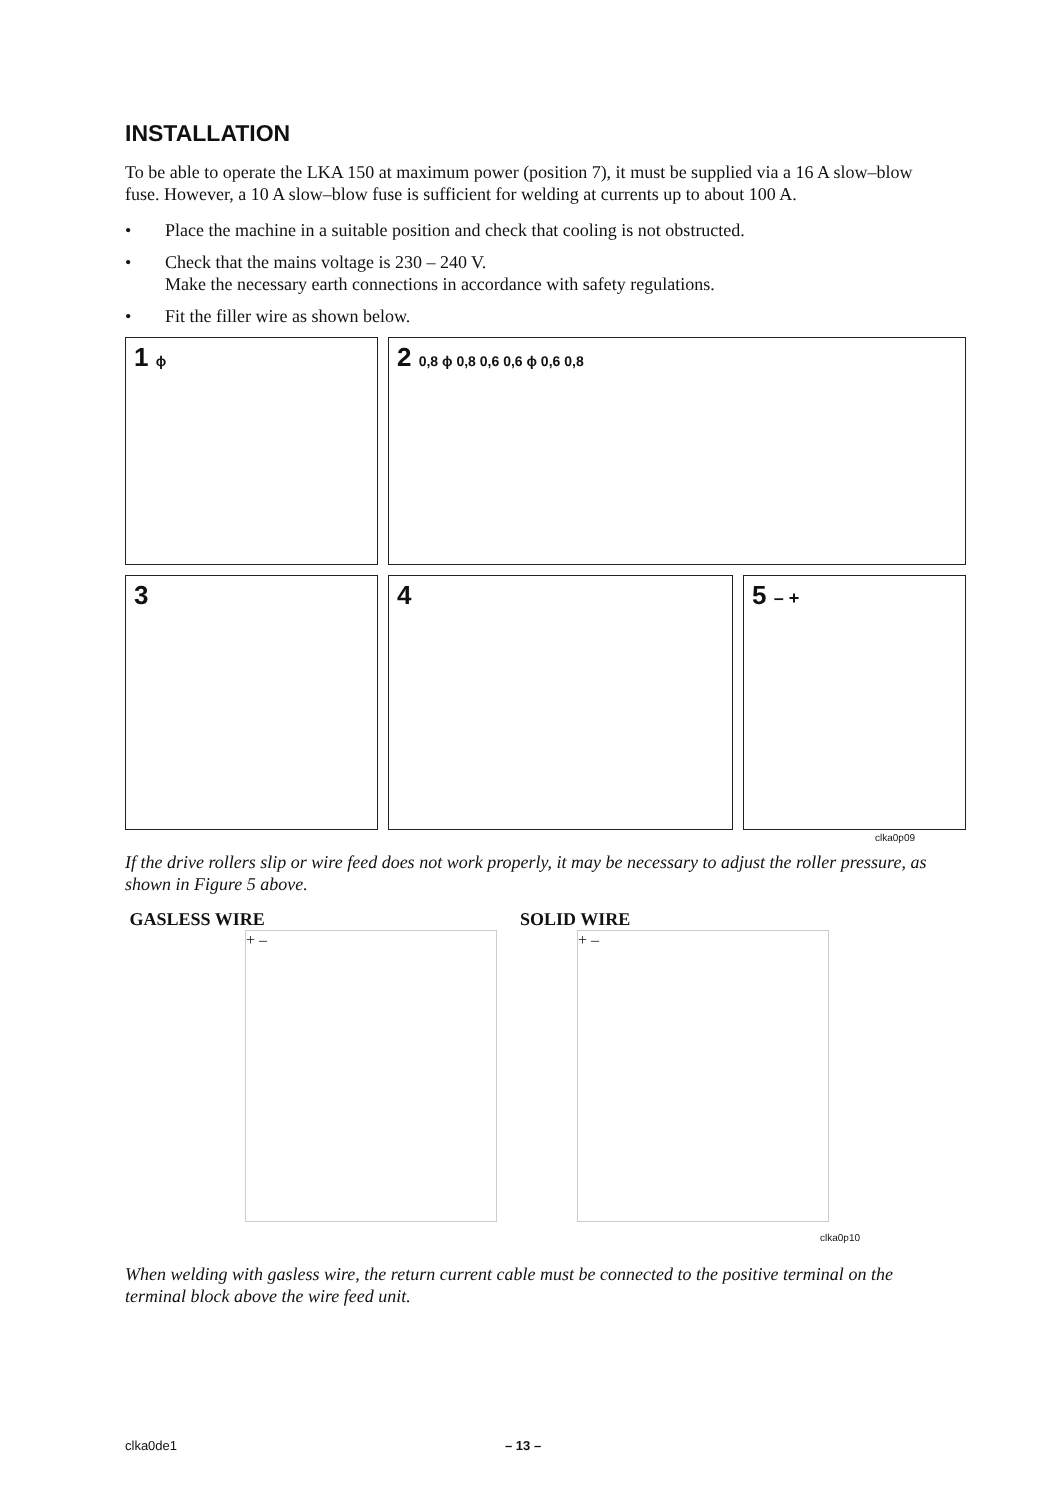INSTALLATION
To be able to operate the LKA 150 at maximum power (position 7), it must be supplied via a 16 A slow–blow fuse. However, a 10 A slow–blow fuse is sufficient for welding at currents up to about 100 A.
• Place the machine in a suitable position and check that cooling is not obstructed.
• Check that the mains voltage is 230 – 240 V.
Make the necessary earth connections in accordance with safety regulations.
• Fit the filler wire as shown below.
1 ϕ
2 0,8 ϕ 0,8 0,6 0,6 ϕ 0,6 0,8
3
4
5 – +
clka0p09
If the drive rollers slip or wire feed does not work properly, it may be necessary to adjust the roller pressure, as shown in Figure 5 above.
GASLESS WIRE SOLID WIRE
+ – + –
clka0p10
When welding with gasless wire, the return current cable must be connected to the positive terminal on the terminal block above the wire feed unit.
clka0de1 – 13 –